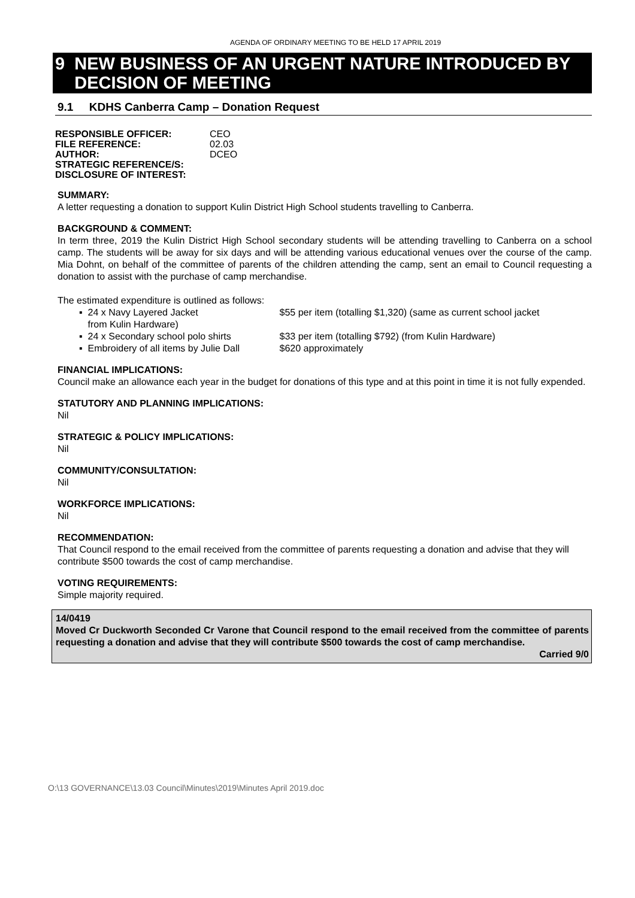AGENDA OF ORDINARY MEETING TO BE HELD 17 APRIL 2019
9 NEW BUSINESS OF AN URGENT NATURE INTRODUCED BY
DECISION OF MEETING
9.1 KDHS Canberra Camp – Donation Request
| RESPONSIBLE OFFICER: | CEO |
| FILE REFERENCE: | 02.03 |
| AUTHOR: | DCEO |
| STRATEGIC REFERENCE/S: | |
| DISCLOSURE OF INTEREST: | |
SUMMARY:
A letter requesting a donation to support Kulin District High School students travelling to Canberra.
BACKGROUND & COMMENT:
In term three, 2019 the Kulin District High School secondary students will be attending travelling to Canberra on a school camp. The students will be away for six days and will be attending various educational venues over the course of the camp. Mia Dohnt, on behalf of the committee of parents of the children attending the camp, sent an email to Council requesting a donation to assist with the purchase of camp merchandise.
The estimated expenditure is outlined as follows:
▪ 24 x Navy Layered Jacket
from Kulin Hardware) $55 per item (totalling $1,320) (same as current school jacket
▪ 24 x Secondary school polo shirts $33 per item (totalling $792) (from Kulin Hardware)
▪ Embroidery of all items by Julie Dall $620 approximately
FINANCIAL IMPLICATIONS:
Council make an allowance each year in the budget for donations of this type and at this point in time it is not fully expended.
STATUTORY AND PLANNING IMPLICATIONS:
Nil
STRATEGIC & POLICY IMPLICATIONS:
Nil
COMMUNITY/CONSULTATION:
Nil
WORKFORCE IMPLICATIONS:
Nil
RECOMMENDATION:
That Council respond to the email received from the committee of parents requesting a donation and advise that they will contribute $500 towards the cost of camp merchandise.
VOTING REQUIREMENTS:
Simple majority required.
14/0419
Moved Cr Duckworth Seconded Cr Varone that Council respond to the email received from the committee of parents requesting a donation and advise that they will contribute $500 towards the cost of camp merchandise.
Carried 9/0
O:\13 GOVERNANCE\13.03 Council\Minutes\2019\Minutes April 2019.doc